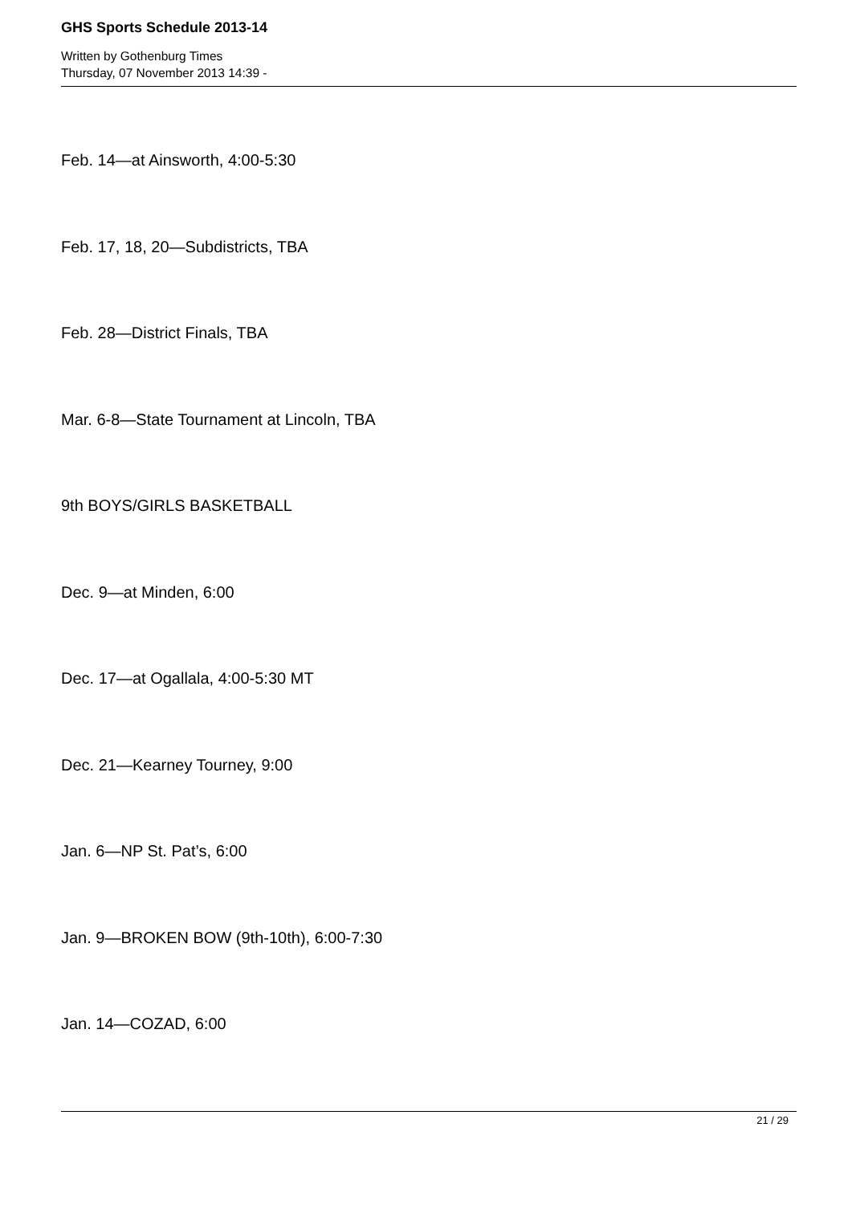GHS Sports Schedule 2013-14
Written by Gothenburg Times
Thursday, 07 November 2013 14:39 -
Feb. 14—at Ainsworth, 4:00-5:30
Feb. 17, 18, 20—Subdistricts, TBA
Feb. 28—District Finals, TBA
Mar. 6-8—State Tournament at Lincoln, TBA
9th BOYS/GIRLS BASKETBALL
Dec. 9—at Minden, 6:00
Dec. 17—at Ogallala, 4:00-5:30 MT
Dec. 21—Kearney Tourney, 9:00
Jan. 6—NP St. Pat’s, 6:00
Jan. 9—BROKEN BOW (9th-10th), 6:00-7:30
Jan. 14—COZAD, 6:00
21 / 29